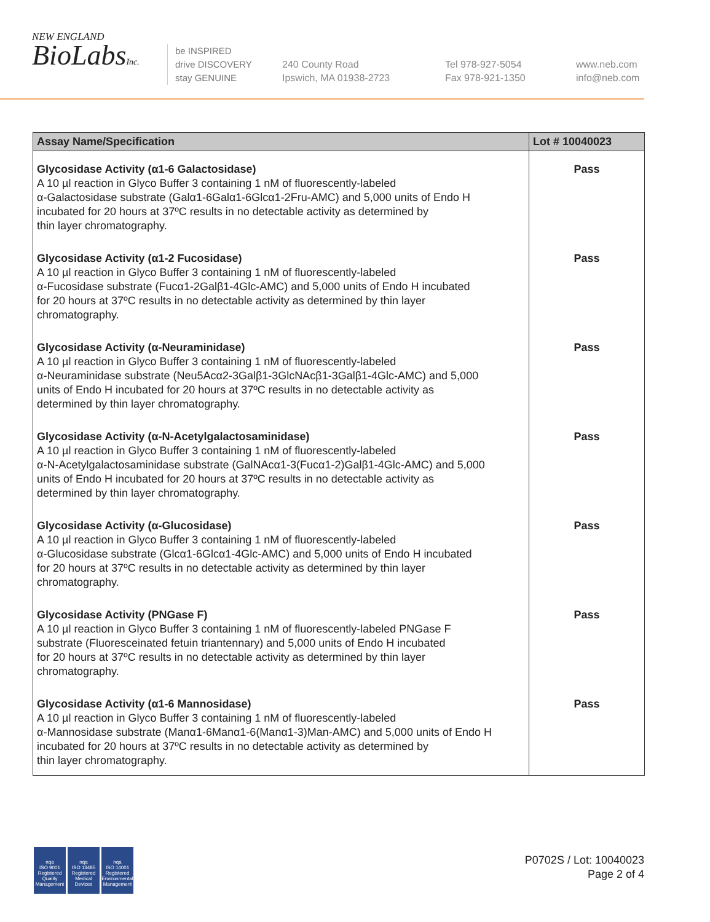NEW ENGLAND
BioLabsInc.
be INSPIRED
drive DISCOVERY
stay GENUINE
240 County Road
Ipswich, MA 01938-2723
Tel 978-927-5054
Fax 978-921-1350
www.neb.com
info@neb.com
| Assay Name/Specification | Lot # 10040023 |
| --- | --- |
| Glycosidase Activity (α1-6 Galactosidase) A 10 µl reaction in Glyco Buffer 3 containing 1 nM of fluorescently-labeled α-Galactosidase substrate (Galα1-6Galα1-6Glcα1-2Fru-AMC) and 5,000 units of Endo H incubated for 20 hours at 37ºC results in no detectable activity as determined by thin layer chromatography. | Pass |
| Glycosidase Activity (α1-2 Fucosidase) A 10 µl reaction in Glyco Buffer 3 containing 1 nM of fluorescently-labeled α-Fucosidase substrate (Fucα1-2Galβ1-4Glc-AMC) and 5,000 units of Endo H incubated for 20 hours at 37ºC results in no detectable activity as determined by thin layer chromatography. | Pass |
| Glycosidase Activity (α-Neuraminidase) A 10 µl reaction in Glyco Buffer 3 containing 1 nM of fluorescently-labeled α-Neuraminidase substrate (Neu5Acα2-3Galβ1-3GlcNAcβ1-3Galβ1-4Glc-AMC) and 5,000 units of Endo H incubated for 20 hours at 37ºC results in no detectable activity as determined by thin layer chromatography. | Pass |
| Glycosidase Activity (α-N-Acetylgalactosaminidase) A 10 µl reaction in Glyco Buffer 3 containing 1 nM of fluorescently-labeled α-N-Acetylgalactosaminidase substrate (GalNAcα1-3(Fucα1-2)Galβ1-4Glc-AMC) and 5,000 units of Endo H incubated for 20 hours at 37ºC results in no detectable activity as determined by thin layer chromatography. | Pass |
| Glycosidase Activity (α-Glucosidase) A 10 µl reaction in Glyco Buffer 3 containing 1 nM of fluorescently-labeled α-Glucosidase substrate (Glcα1-6Glcα1-4Glc-AMC) and 5,000 units of Endo H incubated for 20 hours at 37ºC results in no detectable activity as determined by thin layer chromatography. | Pass |
| Glycosidase Activity (PNGase F) A 10 µl reaction in Glyco Buffer 3 containing 1 nM of fluorescently-labeled PNGase F substrate (Fluoresceinated fetuin triantennary) and 5,000 units of Endo H incubated for 20 hours at 37ºC results in no detectable activity as determined by thin layer chromatography. | Pass |
| Glycosidase Activity (α1-6 Mannosidase) A 10 µl reaction in Glyco Buffer 3 containing 1 nM of fluorescently-labeled α-Mannosidase substrate (Manα1-6Manα1-6(Manα1-3)Man-AMC) and 5,000 units of Endo H incubated for 20 hours at 37ºC results in no detectable activity as determined by thin layer chromatography. | Pass |
nqa
ISO 9001
Registered
Quality Management
nqa
ISO 13485
Registered
Medical Devices
nqa
ISO 14001
Registered
Environmental Management
P0702S / Lot: 10040023
Page 2 of 4